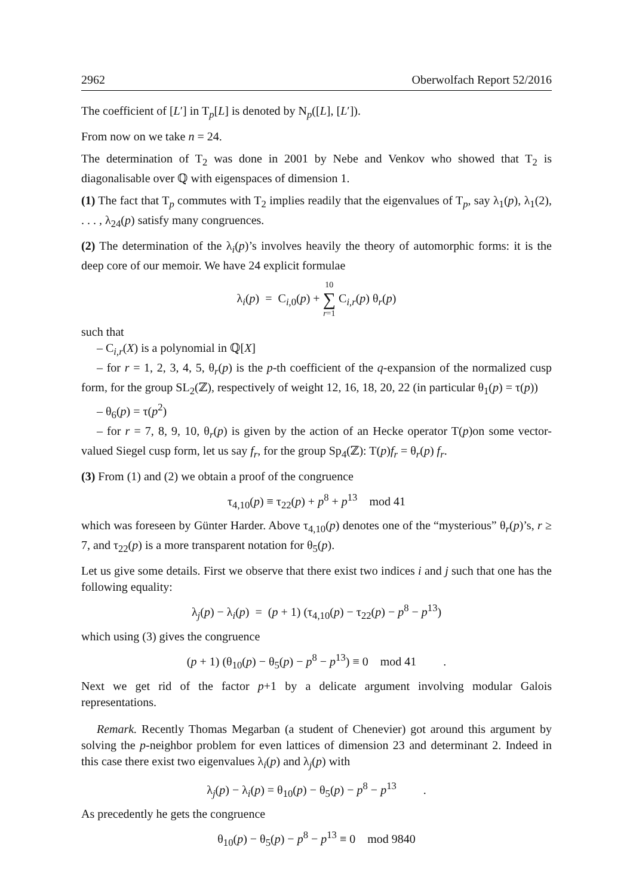2962 Oberwolfach Report 52/2016
The coefficient of [L′] in T<sub>p</sub>[L] is denoted by N<sub>p</sub>([L], [L′]).
From now on we take n = 24.
The determination of T<sub>2</sub> was done in 2001 by Nebe and Venkov who showed that T<sub>2</sub> is diagonalisable over ℚ with eigenspaces of dimension 1.
(1) The fact that T<sub>p</sub> commutes with T<sub>2</sub> implies readily that the eigenvalues of T<sub>p</sub>, say λ<sub>1</sub>(p), λ<sub>1</sub>(2), . . . , λ<sub>24</sub>(p) satisfy many congruences.
(2) The determination of the λ<sub>i</sub>(p)’s involves heavily the theory of automorphic forms: it is the deep core of our memoir. We have 24 explicit formulae
λ<sub>i</sub>(p) = C<sub>i,0</sub>(p) + 10 ∑ r=1 C<sub>i,r</sub>(p) θ<sub>r</sub>(p)
such that
– C<sub>i,r</sub>(X) is a polynomial in ℚ[X]
– for r = 1, 2, 3, 4, 5, θ<sub>r</sub>(p) is the p-th coefficient of the q-expansion of the normalized cusp form, for the group SL<sub>2</sub>(ℤ), respectively of weight 12, 16, 18, 20, 22 (in particular θ<sub>1</sub>(p) = τ(p))
– θ<sub>6</sub>(p) = τ(p<sup>2</sup>)
– for r = 7, 8, 9, 10, θ<sub>r</sub>(p) is given by the action of an Hecke operator T(p)on some vector-valued Siegel cusp form, let us say f<sub>r</sub>, for the group Sp<sub>4</sub>(ℤ): T(p)f<sub>r</sub> = θ<sub>r</sub>(p) f<sub>r</sub>.
(3) From (1) and (2) we obtain a proof of the congruence
τ<sub>4,10</sub>(p) ≡ τ<sub>22</sub>(p) + p<sup>8</sup> + p<sup>13</sup> mod 41
which was foreseen by Günter Harder. Above τ<sub>4,10</sub>(p) denotes one of the “mysterious” θ<sub>r</sub>(p)’s, r ≥ 7, and τ<sub>22</sub>(p) is a more transparent notation for θ<sub>5</sub>(p).
Let us give some details. First we observe that there exist two indices i and j such that one has the following equality:
λ<sub>j</sub>(p) − λ<sub>i</sub>(p) = (p + 1) (τ<sub>4,10</sub>(p) − τ<sub>22</sub>(p) − p<sup>8</sup> − p<sup>13</sup>)
which using (3) gives the congruence
(p + 1) (θ<sub>10</sub>(p) − θ<sub>5</sub>(p) − p<sup>8</sup> − p<sup>13</sup>) ≡ 0 mod 41 .
Next we get rid of the factor p+1 by a delicate argument involving modular Galois representations.
Remark. Recently Thomas Megarban (a student of Chenevier) got around this argument by solving the p-neighbor problem for even lattices of dimension 23 and determinant 2. Indeed in this case there exist two eigenvalues λ<sub>i</sub>(p) and λ<sub>j</sub>(p) with
λ<sub>j</sub>(p) − λ<sub>i</sub>(p) = θ<sub>10</sub>(p) − θ<sub>5</sub>(p) − p<sup>8</sup> − p<sup>13</sup> .
As precedently he gets the congruence
θ<sub>10</sub>(p) − θ<sub>5</sub>(p) − p<sup>8</sup> − p<sup>13</sup> ≡ 0 mod 9840